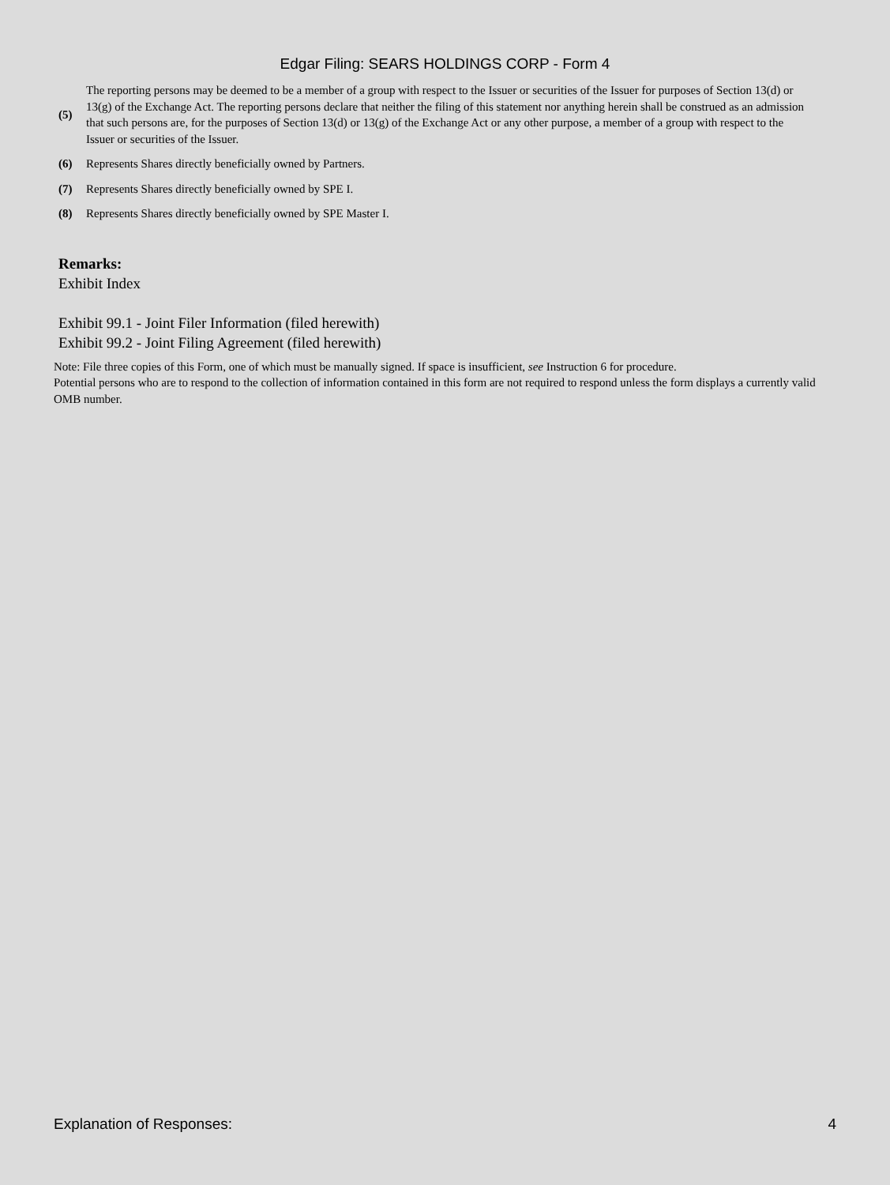Edgar Filing: SEARS HOLDINGS CORP - Form 4
(5) The reporting persons may be deemed to be a member of a group with respect to the Issuer or securities of the Issuer for purposes of Section 13(d) or 13(g) of the Exchange Act. The reporting persons declare that neither the filing of this statement nor anything herein shall be construed as an admission that such persons are, for the purposes of Section 13(d) or 13(g) of the Exchange Act or any other purpose, a member of a group with respect to the Issuer or securities of the Issuer.
(6) Represents Shares directly beneficially owned by Partners.
(7) Represents Shares directly beneficially owned by SPE I.
(8) Represents Shares directly beneficially owned by SPE Master I.
Remarks:
Exhibit Index
Exhibit 99.1 - Joint Filer Information (filed herewith)
Exhibit 99.2 - Joint Filing Agreement (filed herewith)
Note: File three copies of this Form, one of which must be manually signed. If space is insufficient, see Instruction 6 for procedure.
Potential persons who are to respond to the collection of information contained in this form are not required to respond unless the form displays a currently valid OMB number.
Explanation of Responses: 4